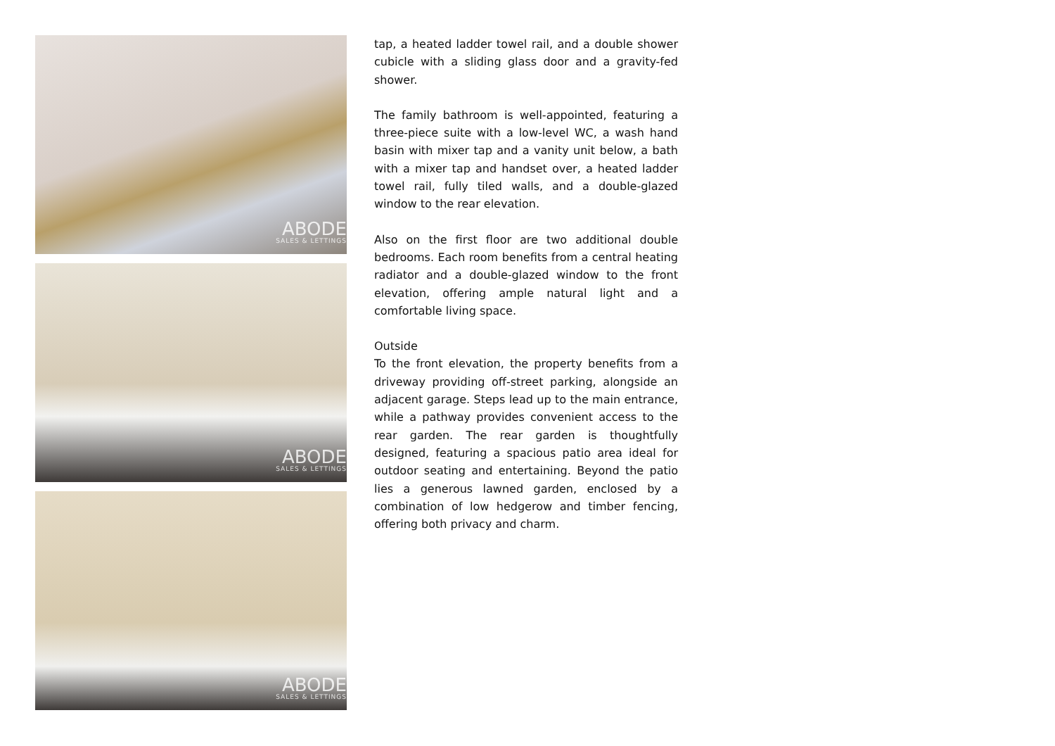ABODE
SALES & LETTINGS
ABODE
SALES & LETTINGS
ABODE
SALES & LETTINGS
tap, a heated ladder towel rail, and a double shower cubicle with a sliding glass door and a gravity-fed shower.
The family bathroom is well-appointed, featuring a three-piece suite with a low-level WC, a wash hand basin with mixer tap and a vanity unit below, a bath with a mixer tap and handset over, a heated ladder towel rail, fully tiled walls, and a double-glazed window to the rear elevation.
Also on the first floor are two additional double bedrooms. Each room benefits from a central heating radiator and a double-glazed window to the front elevation, offering ample natural light and a comfortable living space.
Outside
To the front elevation, the property benefits from a driveway providing off-street parking, alongside an adjacent garage. Steps lead up to the main entrance, while a pathway provides convenient access to the rear garden. The rear garden is thoughtfully designed, featuring a spacious patio area ideal for outdoor seating and entertaining. Beyond the patio lies a generous lawned garden, enclosed by a combination of low hedgerow and timber fencing, offering both privacy and charm.